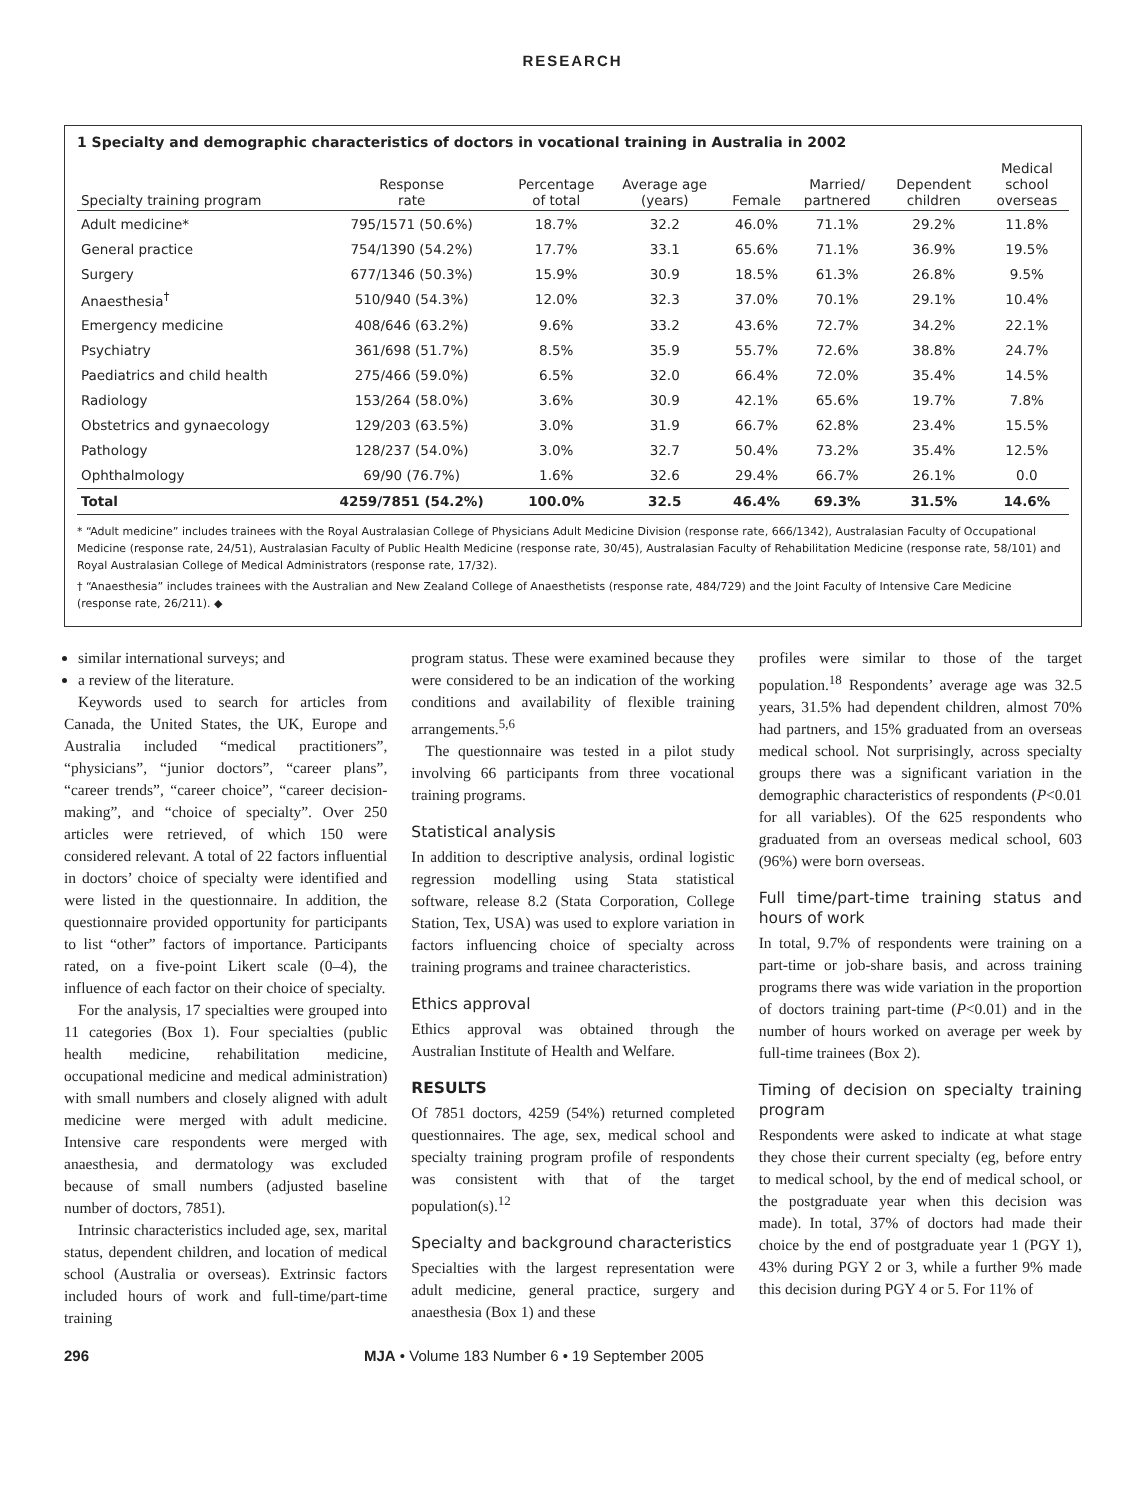RESEARCH
1 Specialty and demographic characteristics of doctors in vocational training in Australia in 2002
| Specialty training program | Response rate | Percentage of total | Average age (years) | Female | Married/ partnered | Dependent children | Medical school overseas |
| --- | --- | --- | --- | --- | --- | --- | --- |
| Adult medicine* | 795/1571 (50.6%) | 18.7% | 32.2 | 46.0% | 71.1% | 29.2% | 11.8% |
| General practice | 754/1390 (54.2%) | 17.7% | 33.1 | 65.6% | 71.1% | 36.9% | 19.5% |
| Surgery | 677/1346 (50.3%) | 15.9% | 30.9 | 18.5% | 61.3% | 26.8% | 9.5% |
| Anaesthesia<sup>†</sup> | 510/940 (54.3%) | 12.0% | 32.3 | 37.0% | 70.1% | 29.1% | 10.4% |
| Emergency medicine | 408/646 (63.2%) | 9.6% | 33.2 | 43.6% | 72.7% | 34.2% | 22.1% |
| Psychiatry | 361/698 (51.7%) | 8.5% | 35.9 | 55.7% | 72.6% | 38.8% | 24.7% |
| Paediatrics and child health | 275/466 (59.0%) | 6.5% | 32.0 | 66.4% | 72.0% | 35.4% | 14.5% |
| Radiology | 153/264 (58.0%) | 3.6% | 30.9 | 42.1% | 65.6% | 19.7% | 7.8% |
| Obstetrics and gynaecology | 129/203 (63.5%) | 3.0% | 31.9 | 66.7% | 62.8% | 23.4% | 15.5% |
| Pathology | 128/237 (54.0%) | 3.0% | 32.7 | 50.4% | 73.2% | 35.4% | 12.5% |
| Ophthalmology | 69/90 (76.7%) | 1.6% | 32.6 | 29.4% | 66.7% | 26.1% | 0.0 |
| Total | 4259/7851 (54.2%) | 100.0% | 32.5 | 46.4% | 69.3% | 31.5% | 14.6% |
* “Adult medicine” includes trainees with the Royal Australasian College of Physicians Adult Medicine Division (response rate, 666/1342), Australasian Faculty of Occupational Medicine (response rate, 24/51), Australasian Faculty of Public Health Medicine (response rate, 30/45), Australasian Faculty of Rehabilitation Medicine (response rate, 58/101) and Royal Australasian College of Medical Administrators (response rate, 17/32).
† “Anaesthesia” includes trainees with the Australian and New Zealand College of Anaesthetists (response rate, 484/729) and the Joint Faculty of Intensive Care Medicine (response rate, 26/211). ◆
similar international surveys; and
a review of the literature.
Keywords used to search for articles from Canada, the United States, the UK, Europe and Australia included “medical practitioners”, “physicians”, “junior doctors”, “career plans”, “career trends”, “career choice”, “career decision-making”, and “choice of specialty”. Over 250 articles were retrieved, of which 150 were considered relevant. A total of 22 factors influential in doctors’ choice of specialty were identified and were listed in the questionnaire. In addition, the questionnaire provided opportunity for participants to list “other” factors of importance. Participants rated, on a five-point Likert scale (0–4), the influence of each factor on their choice of specialty.
For the analysis, 17 specialties were grouped into 11 categories (Box 1). Four specialties (public health medicine, rehabilitation medicine, occupational medicine and medical administration) with small numbers and closely aligned with adult medicine were merged with adult medicine. Intensive care respondents were merged with anaesthesia, and dermatology was excluded because of small numbers (adjusted baseline number of doctors, 7851).
Intrinsic characteristics included age, sex, marital status, dependent children, and location of medical school (Australia or overseas). Extrinsic factors included hours of work and full-time/part-time training
program status. These were examined because they were considered to be an indication of the working conditions and availability of flexible training arrangements.<sup>5,6</sup>
The questionnaire was tested in a pilot study involving 66 participants from three vocational training programs.
Statistical analysis
In addition to descriptive analysis, ordinal logistic regression modelling using Stata statistical software, release 8.2 (Stata Corporation, College Station, Tex, USA) was used to explore variation in factors influencing choice of specialty across training programs and trainee characteristics.
Ethics approval
Ethics approval was obtained through the Australian Institute of Health and Welfare.
RESULTS
Of 7851 doctors, 4259 (54%) returned completed questionnaires. The age, sex, medical school and specialty training program profile of respondents was consistent with that of the target population(s).<sup>12</sup>
Specialty and background characteristics
Specialties with the largest representation were adult medicine, general practice, surgery and anaesthesia (Box 1) and these
profiles were similar to those of the target population.<sup>18</sup> Respondents’ average age was 32.5 years, 31.5% had dependent children, almost 70% had partners, and 15% graduated from an overseas medical school. Not surprisingly, across specialty groups there was a significant variation in the demographic characteristics of respondents (P<0.01 for all variables). Of the 625 respondents who graduated from an overseas medical school, 603 (96%) were born overseas.
Full time/part-time training status and hours of work
In total, 9.7% of respondents were training on a part-time or job-share basis, and across training programs there was wide variation in the proportion of doctors training part-time (P<0.01) and in the number of hours worked on average per week by full-time trainees (Box 2).
Timing of decision on specialty training program
Respondents were asked to indicate at what stage they chose their current specialty (eg, before entry to medical school, by the end of medical school, or the postgraduate year when this decision was made). In total, 37% of doctors had made their choice by the end of postgraduate year 1 (PGY 1), 43% during PGY 2 or 3, while a further 9% made this decision during PGY 4 or 5. For 11% of
296 MJA • Volume 183 Number 6 • 19 September 2005